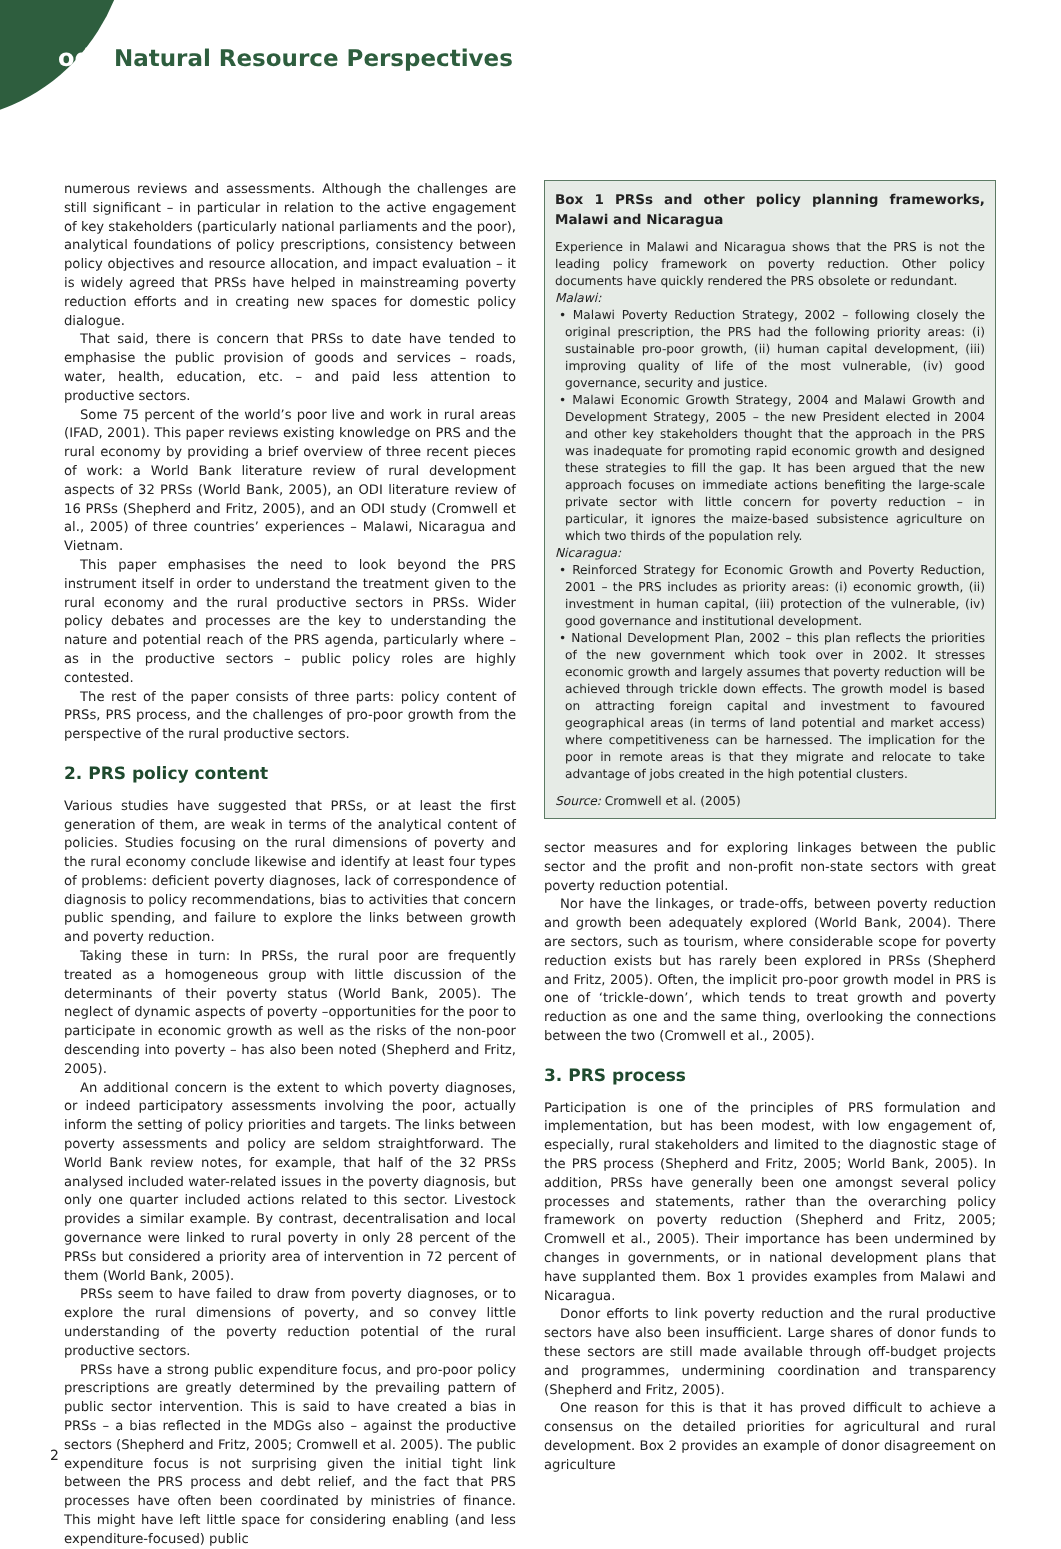odi Natural Resource Perspectives
numerous reviews and assessments. Although the challenges are still significant – in particular in relation to the active engagement of key stakeholders (particularly national parliaments and the poor), analytical foundations of policy prescriptions, consistency between policy objectives and resource allocation, and impact evaluation – it is widely agreed that PRSs have helped in mainstreaming poverty reduction efforts and in creating new spaces for domestic policy dialogue.
That said, there is concern that PRSs to date have tended to emphasise the public provision of goods and services – roads, water, health, education, etc. – and paid less attention to productive sectors.
Some 75 percent of the world’s poor live and work in rural areas (IFAD, 2001). This paper reviews existing knowledge on PRS and the rural economy by providing a brief overview of three recent pieces of work: a World Bank literature review of rural development aspects of 32 PRSs (World Bank, 2005), an ODI literature review of 16 PRSs (Shepherd and Fritz, 2005), and an ODI study (Cromwell et al., 2005) of three countries’ experiences – Malawi, Nicaragua and Vietnam.
This paper emphasises the need to look beyond the PRS instrument itself in order to understand the treatment given to the rural economy and the rural productive sectors in PRSs. Wider policy debates and processes are the key to understanding the nature and potential reach of the PRS agenda, particularly where – as in the productive sectors – public policy roles are highly contested.
The rest of the paper consists of three parts: policy content of PRSs, PRS process, and the challenges of pro-poor growth from the perspective of the rural productive sectors.
2. PRS policy content
Various studies have suggested that PRSs, or at least the first generation of them, are weak in terms of the analytical content of policies. Studies focusing on the rural dimensions of poverty and the rural economy conclude likewise and identify at least four types of problems: deficient poverty diagnoses, lack of correspondence of diagnosis to policy recommendations, bias to activities that concern public spending, and failure to explore the links between growth and poverty reduction.
Taking these in turn: In PRSs, the rural poor are frequently treated as a homogeneous group with little discussion of the determinants of their poverty status (World Bank, 2005). The neglect of dynamic aspects of poverty –opportunities for the poor to participate in economic growth as well as the risks of the non-poor descending into poverty – has also been noted (Shepherd and Fritz, 2005).
An additional concern is the extent to which poverty diagnoses, or indeed participatory assessments involving the poor, actually inform the setting of policy priorities and targets. The links between poverty assessments and policy are seldom straightforward. The World Bank review notes, for example, that half of the 32 PRSs analysed included water-related issues in the poverty diagnosis, but only one quarter included actions related to this sector. Livestock provides a similar example. By contrast, decentralisation and local governance were linked to rural poverty in only 28 percent of the PRSs but considered a priority area of intervention in 72 percent of them (World Bank, 2005).
PRSs seem to have failed to draw from poverty diagnoses, or to explore the rural dimensions of poverty, and so convey little understanding of the poverty reduction potential of the rural productive sectors.
PRSs have a strong public expenditure focus, and pro-poor policy prescriptions are greatly determined by the prevailing pattern of public sector intervention. This is said to have created a bias in PRSs – a bias reflected in the MDGs also – against the productive sectors (Shepherd and Fritz, 2005; Cromwell et al. 2005). The public expenditure focus is not surprising given the initial tight link between the PRS process and debt relief, and the fact that PRS processes have often been coordinated by ministries of finance. This might have left little space for considering enabling (and less expenditure-focused) public
Box 1 PRSs and other policy planning frameworks, Malawi and Nicaragua
Experience in Malawi and Nicaragua shows that the PRS is not the leading policy framework on poverty reduction. Other policy documents have quickly rendered the PRS obsolete or redundant.
Malawi:
• Malawi Poverty Reduction Strategy, 2002 – following closely the original prescription, the PRS had the following priority areas: (i) sustainable pro-poor growth, (ii) human capital development, (iii) improving quality of life of the most vulnerable, (iv) good governance, security and justice.
• Malawi Economic Growth Strategy, 2004 and Malawi Growth and Development Strategy, 2005 – the new President elected in 2004 and other key stakeholders thought that the approach in the PRS was inadequate for promoting rapid economic growth and designed these strategies to fill the gap. It has been argued that the new approach focuses on immediate actions benefiting the large-scale private sector with little concern for poverty reduction – in particular, it ignores the maize-based subsistence agriculture on which two thirds of the population rely.
Nicaragua:
• Reinforced Strategy for Economic Growth and Poverty Reduction, 2001 – the PRS includes as priority areas: (i) economic growth, (ii) investment in human capital, (iii) protection of the vulnerable, (iv) good governance and institutional development.
• National Development Plan, 2002 – this plan reflects the priorities of the new government which took over in 2002. It stresses economic growth and largely assumes that poverty reduction will be achieved through trickle down effects. The growth model is based on attracting foreign capital and investment to favoured geographical areas (in terms of land potential and market access) where competitiveness can be harnessed. The implication for the poor in remote areas is that they migrate and relocate to take advantage of jobs created in the high potential clusters.
Source: Cromwell et al. (2005)
sector measures and for exploring linkages between the public sector and the profit and non-profit non-state sectors with great poverty reduction potential.
Nor have the linkages, or trade-offs, between poverty reduction and growth been adequately explored (World Bank, 2004). There are sectors, such as tourism, where considerable scope for poverty reduction exists but has rarely been explored in PRSs (Shepherd and Fritz, 2005). Often, the implicit pro-poor growth model in PRS is one of ‘trickle-down’, which tends to treat growth and poverty reduction as one and the same thing, overlooking the connections between the two (Cromwell et al., 2005).
3. PRS process
Participation is one of the principles of PRS formulation and implementation, but has been modest, with low engagement of, especially, rural stakeholders and limited to the diagnostic stage of the PRS process (Shepherd and Fritz, 2005; World Bank, 2005). In addition, PRSs have generally been one amongst several policy processes and statements, rather than the overarching policy framework on poverty reduction (Shepherd and Fritz, 2005; Cromwell et al., 2005). Their importance has been undermined by changes in governments, or in national development plans that have supplanted them. Box 1 provides examples from Malawi and Nicaragua.
Donor efforts to link poverty reduction and the rural productive sectors have also been insufficient. Large shares of donor funds to these sectors are still made available through off-budget projects and programmes, undermining coordination and transparency (Shepherd and Fritz, 2005).
One reason for this is that it has proved difficult to achieve a consensus on the detailed priorities for agricultural and rural development. Box 2 provides an example of donor disagreement on agriculture
2